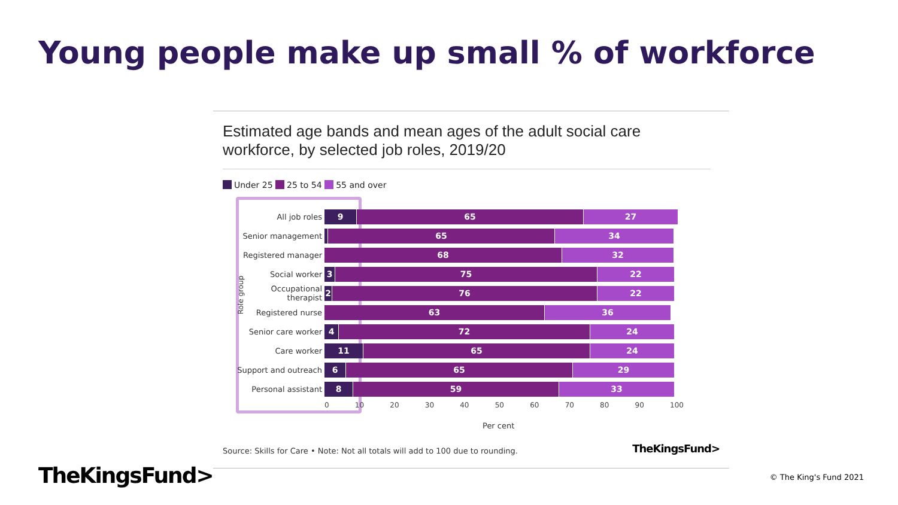Young people make up small % of workforce
Estimated age bands and mean ages of the adult social care workforce, by selected job roles, 2019/20
Under 25 25 to 54 55 and over
Role group
All job roles
9 65 27
Senior management
65 34
Registered manager
68 32
Social worker
3 75 22
Occupational therapist
2 76 22
Registered nurse
63 36
Senior care worker
4 72 24
Care worker
11 65 24
Support and outreach
6 65 29
Personal assistant
8 59 33
0 10 20 30 40 50 60 70 80 90 100
Per cent
Source: Skills for Care • Note: Not all totals will add to 100 due to rounding.
TheKingsFund>
TheKingsFund> © The King's Fund 2021